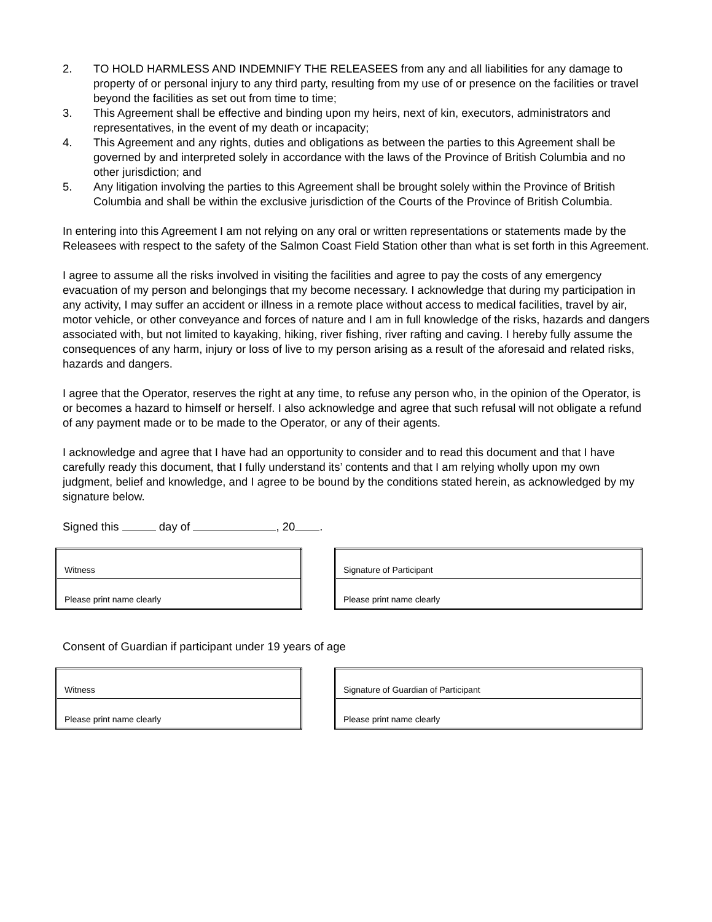2. TO HOLD HARMLESS AND INDEMNIFY THE RELEASEES from any and all liabilities for any damage to property of or personal injury to any third party, resulting from my use of or presence on the facilities or travel beyond the facilities as set out from time to time;
3. This Agreement shall be effective and binding upon my heirs, next of kin, executors, administrators and representatives, in the event of my death or incapacity;
4. This Agreement and any rights, duties and obligations as between the parties to this Agreement shall be governed by and interpreted solely in accordance with the laws of the Province of British Columbia and no other jurisdiction; and
5. Any litigation involving the parties to this Agreement shall be brought solely within the Province of British Columbia and shall be within the exclusive jurisdiction of the Courts of the Province of British Columbia.
In entering into this Agreement I am not relying on any oral or written representations or statements made by the Releasees with respect to the safety of the Salmon Coast Field Station other than what is set forth in this Agreement.
I agree to assume all the risks involved in visiting the facilities and agree to pay the costs of any emergency evacuation of my person and belongings that my become necessary. I acknowledge that during my participation in any activity, I may suffer an accident or illness in a remote place without access to medical facilities, travel by air, motor vehicle, or other conveyance and forces of nature and I am in full knowledge of the risks, hazards and dangers associated with, but not limited to kayaking, hiking, river fishing, river rafting and caving. I hereby fully assume the consequences of any harm, injury or loss of live to my person arising as a result of the aforesaid and related risks, hazards and dangers.
I agree that the Operator, reserves the right at any time, to refuse any person who, in the opinion of the Operator, is or becomes a hazard to himself or herself. I also acknowledge and agree that such refusal will not obligate a refund of any payment made or to be made to the Operator, or any of their agents.
I acknowledge and agree that I have had an opportunity to consider and to read this document and that I have carefully ready this document, that I fully understand its’ contents and that I am relying wholly upon my own judgment, belief and knowledge, and I agree to be bound by the conditions stated herein, as acknowledged by my signature below.
Signed this day of , 20 .
| Witness |
| Please print name clearly |
| Signature of Participant |
| Please print name clearly |
Consent of Guardian if participant under 19 years of age
| Witness |
| Please print name clearly |
| Signature of Guardian of Participant |
| Please print name clearly |